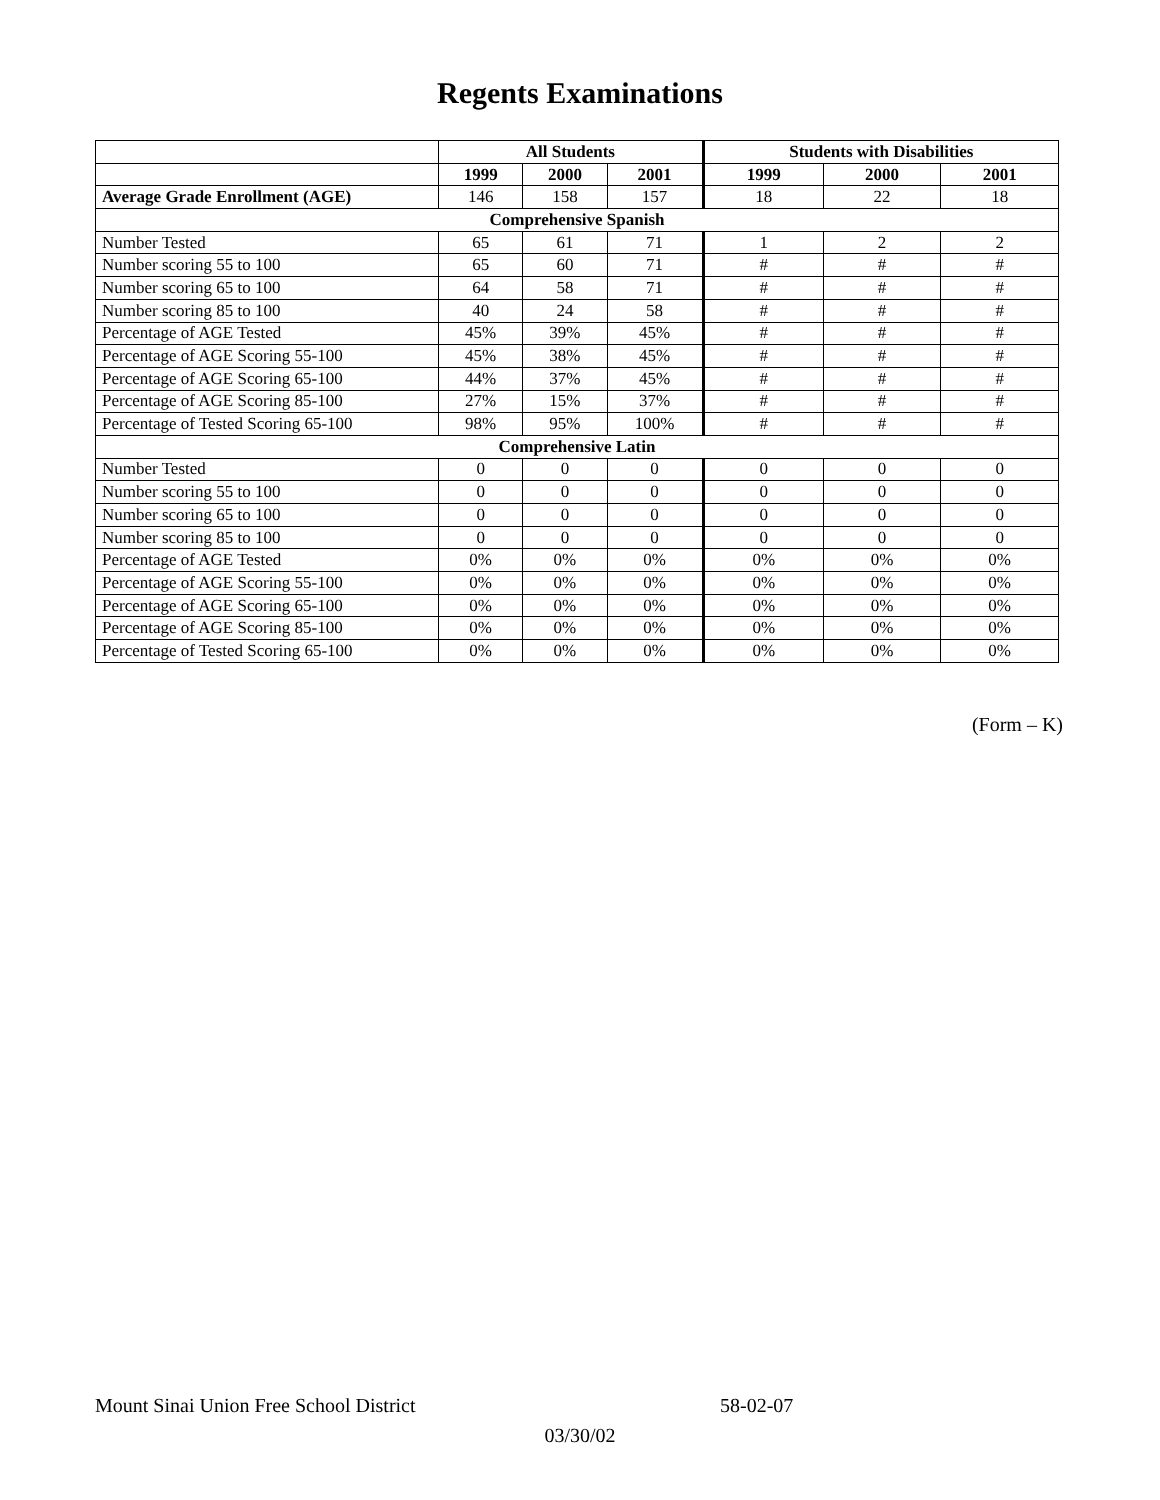Regents Examinations
| | All Students | | | Students with Disabilities | | |
| | 1999 | 2000 | 2001 | 1999 | 2000 | 2001 |
| Average Grade Enrollment (AGE) | 146 | 158 | 157 | 18 | 22 | 18 |
| Comprehensive Spanish | | | | | | |
| Number Tested | 65 | 61 | 71 | 1 | 2 | 2 |
| Number scoring 55 to 100 | 65 | 60 | 71 | # | # | # |
| Number scoring 65 to 100 | 64 | 58 | 71 | # | # | # |
| Number scoring 85 to 100 | 40 | 24 | 58 | # | # | # |
| Percentage of AGE Tested | 45% | 39% | 45% | # | # | # |
| Percentage of AGE Scoring 55-100 | 45% | 38% | 45% | # | # | # |
| Percentage of AGE Scoring 65-100 | 44% | 37% | 45% | # | # | # |
| Percentage of AGE Scoring 85-100 | 27% | 15% | 37% | # | # | # |
| Percentage of Tested Scoring 65-100 | 98% | 95% | 100% | # | # | # |
| Comprehensive Latin | | | | | | |
| Number Tested | 0 | 0 | 0 | 0 | 0 | 0 |
| Number scoring 55 to 100 | 0 | 0 | 0 | 0 | 0 | 0 |
| Number scoring 65 to 100 | 0 | 0 | 0 | 0 | 0 | 0 |
| Number scoring 85 to 100 | 0 | 0 | 0 | 0 | 0 | 0 |
| Percentage of AGE Tested | 0% | 0% | 0% | 0% | 0% | 0% |
| Percentage of AGE Scoring 55-100 | 0% | 0% | 0% | 0% | 0% | 0% |
| Percentage of AGE Scoring 65-100 | 0% | 0% | 0% | 0% | 0% | 0% |
| Percentage of AGE Scoring 85-100 | 0% | 0% | 0% | 0% | 0% | 0% |
| Percentage of Tested Scoring 65-100 | 0% | 0% | 0% | 0% | 0% | 0% |
(Form – K)
Mount Sinai Union Free School District 58-02-07
03/30/02